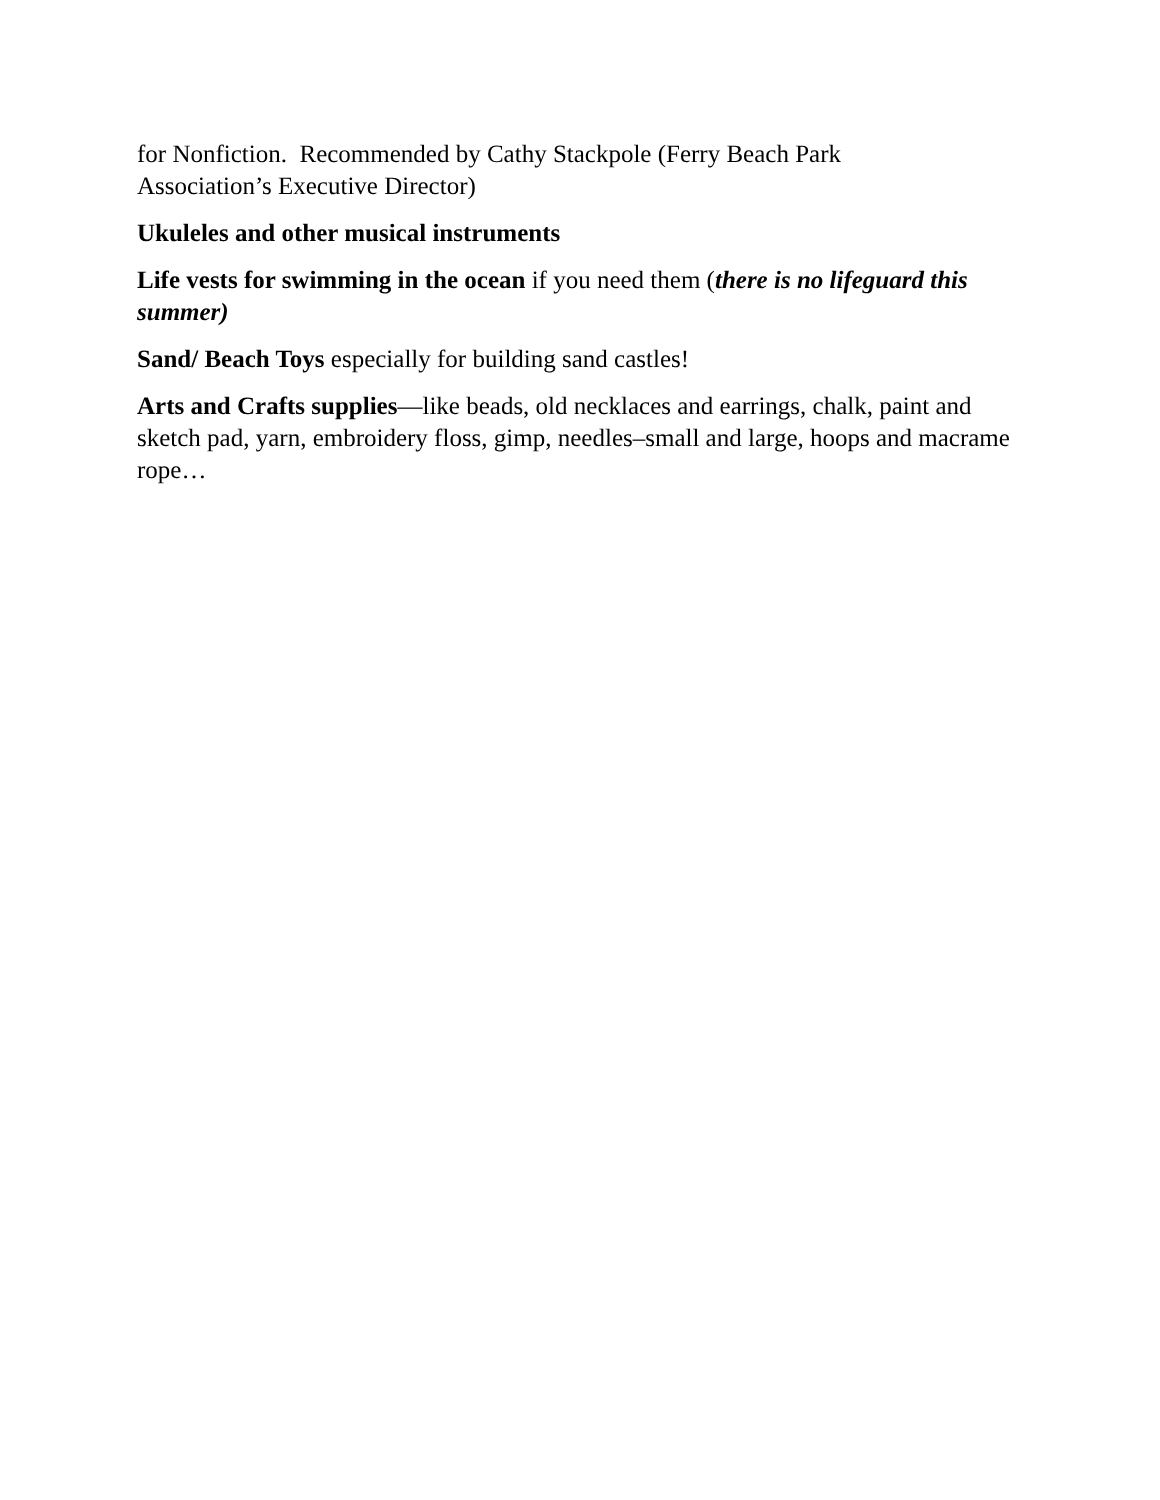for Nonfiction. Recommended by Cathy Stackpole (Ferry Beach Park
Association’s Executive Director)
Ukuleles and other musical instruments
Life vests for swimming in the ocean if you need them (there is no lifeguard this summer)
Sand/ Beach Toys especially for building sand castles!
Arts and Crafts supplies—like beads, old necklaces and earrings, chalk, paint and sketch pad, yarn, embroidery floss, gimp, needles–small and large, hoops and macrame rope…